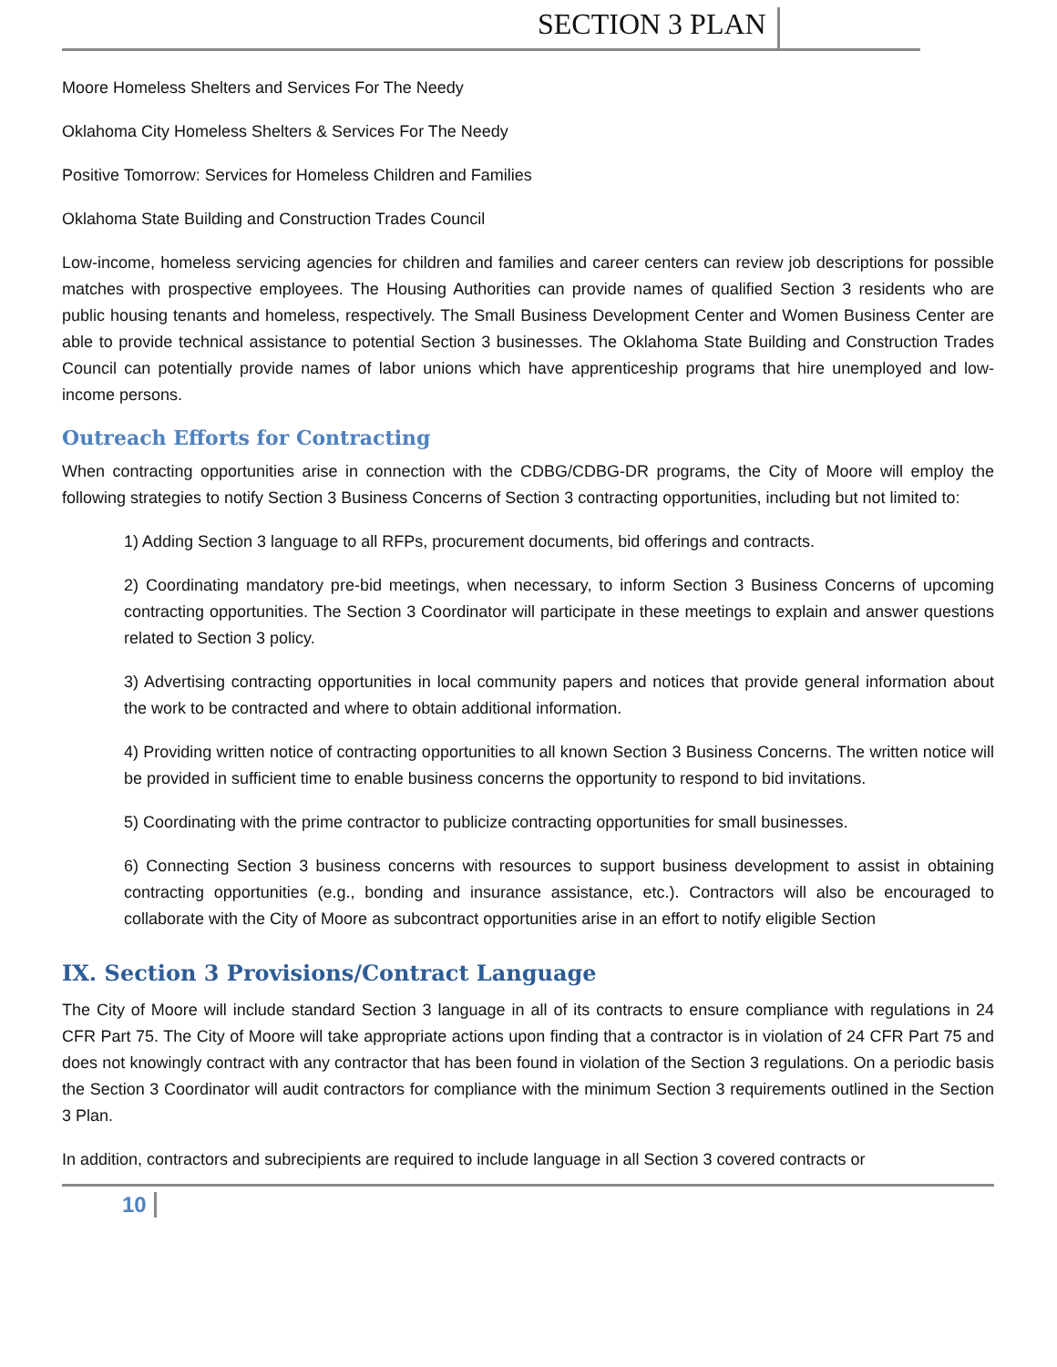SECTION 3 PLAN
Moore Homeless Shelters and Services For The Needy
Oklahoma City Homeless Shelters & Services For The Needy
Positive Tomorrow: Services for Homeless Children and Families
Oklahoma State Building and Construction Trades Council
Low-income, homeless servicing agencies for children and families and career centers can review job descriptions for possible matches with prospective employees. The Housing Authorities can provide names of qualified Section 3 residents who are public housing tenants and homeless, respectively. The Small Business Development Center and Women Business Center are able to provide technical assistance to potential Section 3 businesses. The Oklahoma State Building and Construction Trades Council can potentially provide names of labor unions which have apprenticeship programs that hire unemployed and low-income persons.
Outreach Efforts for Contracting
When contracting opportunities arise in connection with the CDBG/CDBG-DR programs, the City of Moore will employ the following strategies to notify Section 3 Business Concerns of Section 3 contracting opportunities, including but not limited to:
1) Adding Section 3 language to all RFPs, procurement documents, bid offerings and contracts.
2) Coordinating mandatory pre-bid meetings, when necessary, to inform Section 3 Business Concerns of upcoming contracting opportunities. The Section 3 Coordinator will participate in these meetings to explain and answer questions related to Section 3 policy.
3) Advertising contracting opportunities in local community papers and notices that provide general information about the work to be contracted and where to obtain additional information.
4) Providing written notice of contracting opportunities to all known Section 3 Business Concerns. The written notice will be provided in sufficient time to enable business concerns the opportunity to respond to bid invitations.
5) Coordinating with the prime contractor to publicize contracting opportunities for small businesses.
6) Connecting Section 3 business concerns with resources to support business development to assist in obtaining contracting opportunities (e.g., bonding and insurance assistance, etc.). Contractors will also be encouraged to collaborate with the City of Moore as subcontract opportunities arise in an effort to notify eligible Section
IX. Section 3 Provisions/Contract Language
The City of Moore will include standard Section 3 language in all of its contracts to ensure compliance with regulations in 24 CFR Part 75. The City of Moore will take appropriate actions upon finding that a contractor is in violation of 24 CFR Part 75 and does not knowingly contract with any contractor that has been found in violation of the Section 3 regulations. On a periodic basis the Section 3 Coordinator will audit contractors for compliance with the minimum Section 3 requirements outlined in the Section 3 Plan.
In addition, contractors and subrecipients are required to include language in all Section 3 covered contracts or
10